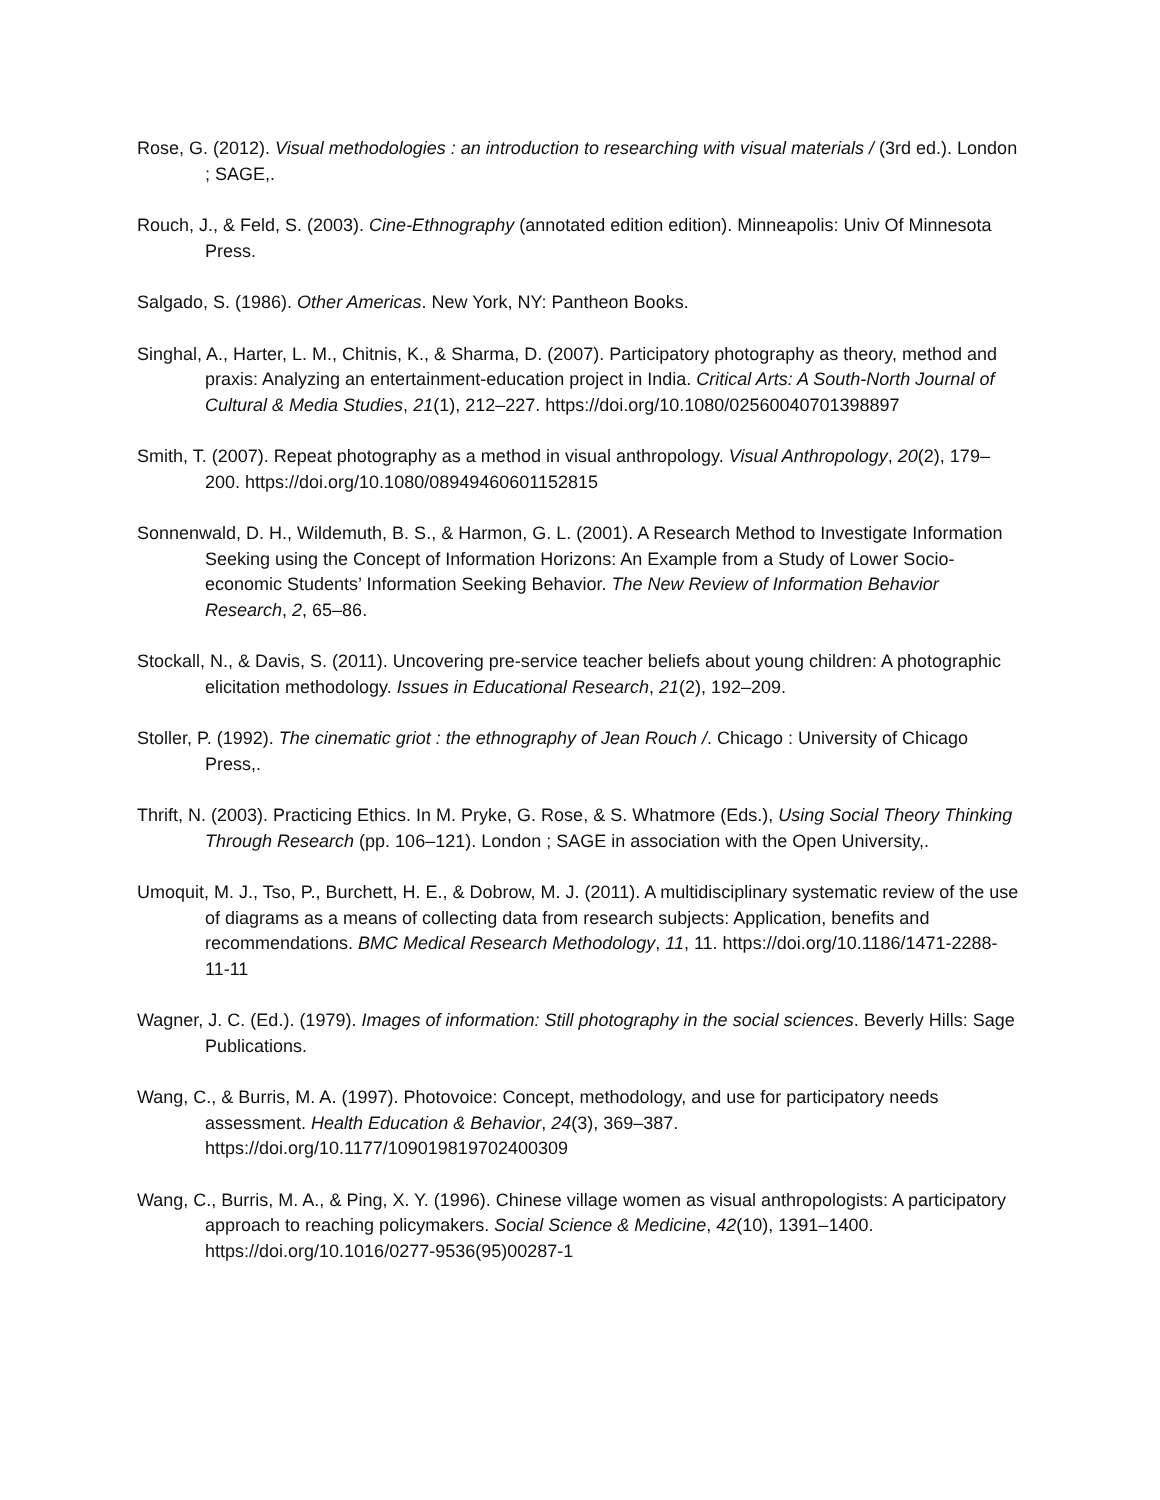Rose, G. (2012). Visual methodologies : an introduction to researching with visual materials / (3rd ed.). London ; SAGE,.
Rouch, J., & Feld, S. (2003). Cine-Ethnography (annotated edition edition). Minneapolis: Univ Of Minnesota Press.
Salgado, S. (1986). Other Americas. New York, NY: Pantheon Books.
Singhal, A., Harter, L. M., Chitnis, K., & Sharma, D. (2007). Participatory photography as theory, method and praxis: Analyzing an entertainment-education project in India. Critical Arts: A South-North Journal of Cultural & Media Studies, 21(1), 212–227. https://doi.org/10.1080/02560040701398897
Smith, T. (2007). Repeat photography as a method in visual anthropology. Visual Anthropology, 20(2), 179–200. https://doi.org/10.1080/08949460601152815
Sonnenwald, D. H., Wildemuth, B. S., & Harmon, G. L. (2001). A Research Method to Investigate Information Seeking using the Concept of Information Horizons: An Example from a Study of Lower Socio-economic Students’ Information Seeking Behavior. The New Review of Information Behavior Research, 2, 65–86.
Stockall, N., & Davis, S. (2011). Uncovering pre-service teacher beliefs about young children: A photographic elicitation methodology. Issues in Educational Research, 21(2), 192–209.
Stoller, P. (1992). The cinematic griot : the ethnography of Jean Rouch /. Chicago : University of Chicago Press,.
Thrift, N. (2003). Practicing Ethics. In M. Pryke, G. Rose, & S. Whatmore (Eds.), Using Social Theory Thinking Through Research (pp. 106–121). London ; SAGE in association with the Open University,.
Umoquit, M. J., Tso, P., Burchett, H. E., & Dobrow, M. J. (2011). A multidisciplinary systematic review of the use of diagrams as a means of collecting data from research subjects: Application, benefits and recommendations. BMC Medical Research Methodology, 11, 11. https://doi.org/10.1186/1471-2288-11-11
Wagner, J. C. (Ed.). (1979). Images of information: Still photography in the social sciences. Beverly Hills: Sage Publications.
Wang, C., & Burris, M. A. (1997). Photovoice: Concept, methodology, and use for participatory needs assessment. Health Education & Behavior, 24(3), 369–387. https://doi.org/10.1177/109019819702400309
Wang, C., Burris, M. A., & Ping, X. Y. (1996). Chinese village women as visual anthropologists: A participatory approach to reaching policymakers. Social Science & Medicine, 42(10), 1391–1400. https://doi.org/10.1016/0277-9536(95)00287-1